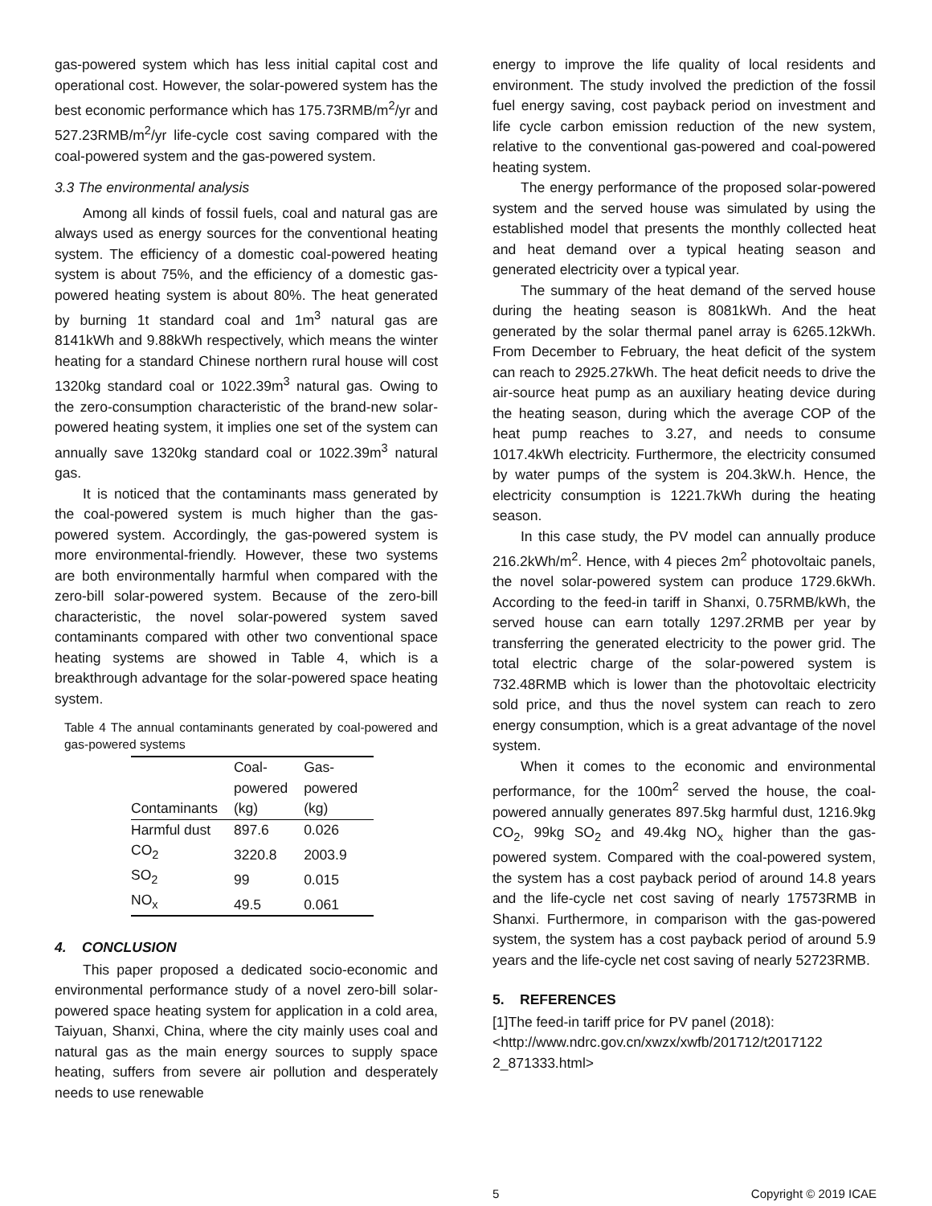gas-powered system which has less initial capital cost and operational cost. However, the solar-powered system has the best economic performance which has 175.73RMB/m<sup>2</sup>/yr and 527.23RMB/m<sup>2</sup>/yr life-cycle cost saving compared with the coal-powered system and the gas-powered system.
3.3 The environmental analysis
Among all kinds of fossil fuels, coal and natural gas are always used as energy sources for the conventional heating system. The efficiency of a domestic coal-powered heating system is about 75%, and the efficiency of a domestic gas-powered heating system is about 80%. The heat generated by burning 1t standard coal and 1m<sup>3</sup> natural gas are 8141kWh and 9.88kWh respectively, which means the winter heating for a standard Chinese northern rural house will cost 1320kg standard coal or 1022.39m<sup>3</sup> natural gas. Owing to the zero-consumption characteristic of the brand-new solar-powered heating system, it implies one set of the system can annually save 1320kg standard coal or 1022.39m<sup>3</sup> natural gas.
It is noticed that the contaminants mass generated by the coal-powered system is much higher than the gas-powered system. Accordingly, the gas-powered system is more environmental-friendly. However, these two systems are both environmentally harmful when compared with the zero-bill solar-powered system. Because of the zero-bill characteristic, the novel solar-powered system saved contaminants compared with other two conventional space heating systems are showed in Table 4, which is a breakthrough advantage for the solar-powered space heating system.
Table 4 The annual contaminants generated by coal-powered and gas-powered systems
| Contaminants | Coal- powered (kg) | Gas- powered (kg) |
| --- | --- | --- |
| Harmful dust | 897.6 | 0.026 |
| CO<sub>2</sub> | 3220.8 | 2003.9 |
| SO<sub>2</sub> | 99 | 0.015 |
| NO<sub>x</sub> | 49.5 | 0.061 |
4. CONCLUSION
This paper proposed a dedicated socio-economic and environmental performance study of a novel zero-bill solar-powered space heating system for application in a cold area, Taiyuan, Shanxi, China, where the city mainly uses coal and natural gas as the main energy sources to supply space heating, suffers from severe air pollution and desperately needs to use renewable
energy to improve the life quality of local residents and environment. The study involved the prediction of the fossil fuel energy saving, cost payback period on investment and life cycle carbon emission reduction of the new system, relative to the conventional gas-powered and coal-powered heating system.
The energy performance of the proposed solar-powered system and the served house was simulated by using the established model that presents the monthly collected heat and heat demand over a typical heating season and generated electricity over a typical year.
The summary of the heat demand of the served house during the heating season is 8081kWh. And the heat generated by the solar thermal panel array is 6265.12kWh. From December to February, the heat deficit of the system can reach to 2925.27kWh. The heat deficit needs to drive the air-source heat pump as an auxiliary heating device during the heating season, during which the average COP of the heat pump reaches to 3.27, and needs to consume 1017.4kWh electricity. Furthermore, the electricity consumed by water pumps of the system is 204.3kW.h. Hence, the electricity consumption is 1221.7kWh during the heating season.
In this case study, the PV model can annually produce 216.2kWh/m<sup>2</sup>. Hence, with 4 pieces 2m<sup>2</sup> photovoltaic panels, the novel solar-powered system can produce 1729.6kWh. According to the feed-in tariff in Shanxi, 0.75RMB/kWh, the served house can earn totally 1297.2RMB per year by transferring the generated electricity to the power grid. The total electric charge of the solar-powered system is 732.48RMB which is lower than the photovoltaic electricity sold price, and thus the novel system can reach to zero energy consumption, which is a great advantage of the novel system.
When it comes to the economic and environmental performance, for the 100m<sup>2</sup> served the house, the coal-powered annually generates 897.5kg harmful dust, 1216.9kg CO<sub>2</sub>, 99kg SO<sub>2</sub> and 49.4kg NO<sub>x</sub> higher than the gas-powered system. Compared with the coal-powered system, the system has a cost payback period of around 14.8 years and the life-cycle net cost saving of nearly 17573RMB in Shanxi. Furthermore, in comparison with the gas-powered system, the system has a cost payback period of around 5.9 years and the life-cycle net cost saving of nearly 52723RMB.
5. REFERENCES
[1]The feed-in tariff price for PV panel (2018): <http://www.ndrc.gov.cn/xwzx/xwfb/201712/t2017122 2_871333.html>
5 Copyright © 2019 ICAE